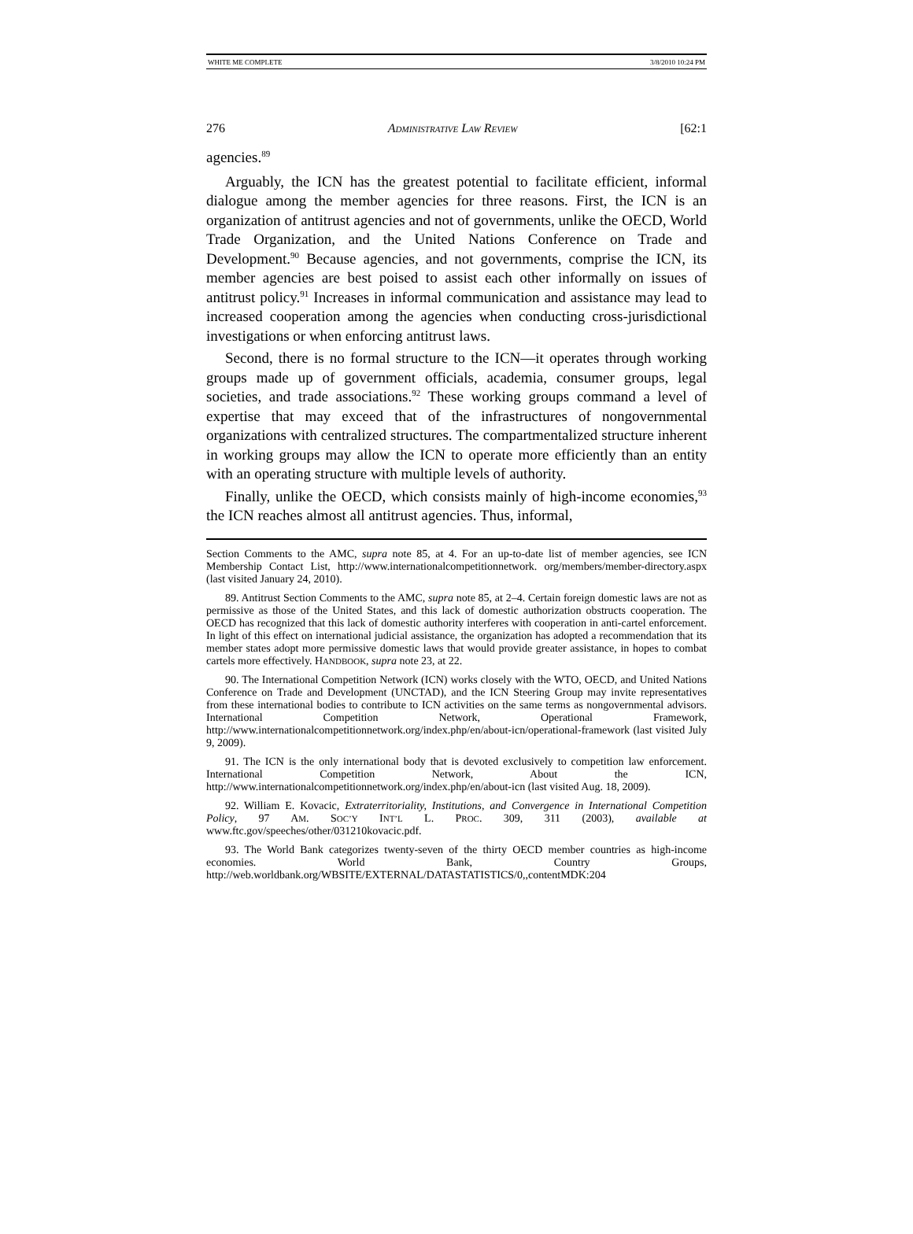WHITE ME COMPLETE 3/8/2010 10:24 PM
276 ADMINISTRATIVE LAW REVIEW [62:1
agencies.<sup>89</sup>
Arguably, the ICN has the greatest potential to facilitate efficient, informal dialogue among the member agencies for three reasons. First, the ICN is an organization of antitrust agencies and not of governments, unlike the OECD, World Trade Organization, and the United Nations Conference on Trade and Development.<sup>90</sup> Because agencies, and not governments, comprise the ICN, its member agencies are best poised to assist each other informally on issues of antitrust policy.<sup>91</sup> Increases in informal communication and assistance may lead to increased cooperation among the agencies when conducting cross-jurisdictional investigations or when enforcing antitrust laws.
Second, there is no formal structure to the ICN—it operates through working groups made up of government officials, academia, consumer groups, legal societies, and trade associations.<sup>92</sup> These working groups command a level of expertise that may exceed that of the infrastructures of nongovernmental organizations with centralized structures. The compartmentalized structure inherent in working groups may allow the ICN to operate more efficiently than an entity with an operating structure with multiple levels of authority.
Finally, unlike the OECD, which consists mainly of high-income economies,<sup>93</sup> the ICN reaches almost all antitrust agencies. Thus, informal,
Section Comments to the AMC, supra note 85, at 4. For an up-to-date list of member agencies, see ICN Membership Contact List, http://www.internationalcompetitionnetwork. org/members/member-directory.aspx (last visited January 24, 2010).
89. Antitrust Section Comments to the AMC, supra note 85, at 2–4. Certain foreign domestic laws are not as permissive as those of the United States, and this lack of domestic authorization obstructs cooperation. The OECD has recognized that this lack of domestic authority interferes with cooperation in anti-cartel enforcement. In light of this effect on international judicial assistance, the organization has adopted a recommendation that its member states adopt more permissive domestic laws that would provide greater assistance, in hopes to combat cartels more effectively. HANDBOOK, supra note 23, at 22.
90. The International Competition Network (ICN) works closely with the WTO, OECD, and United Nations Conference on Trade and Development (UNCTAD), and the ICN Steering Group may invite representatives from these international bodies to contribute to ICN activities on the same terms as nongovernmental advisors. International Competition Network, Operational Framework, http://www.internationalcompetitionnetwork.org/index.php/en/about-icn/operational-framework (last visited July 9, 2009).
91. The ICN is the only international body that is devoted exclusively to competition law enforcement. International Competition Network, About the ICN, http://www.internationalcompetitionnetwork.org/index.php/en/about-icn (last visited Aug. 18, 2009).
92. William E. Kovacic, Extraterritoriality, Institutions, and Convergence in International Competition Policy, 97 AM. SOC’Y INT’L L. PROC. 309, 311 (2003), available at www.ftc.gov/speeches/other/031210kovacic.pdf.
93. The World Bank categorizes twenty-seven of the thirty OECD member countries as high-income economies. World Bank, Country Groups, http://web.worldbank.org/WBSITE/EXTERNAL/DATASTATISTICS/0,,contentMDK:204